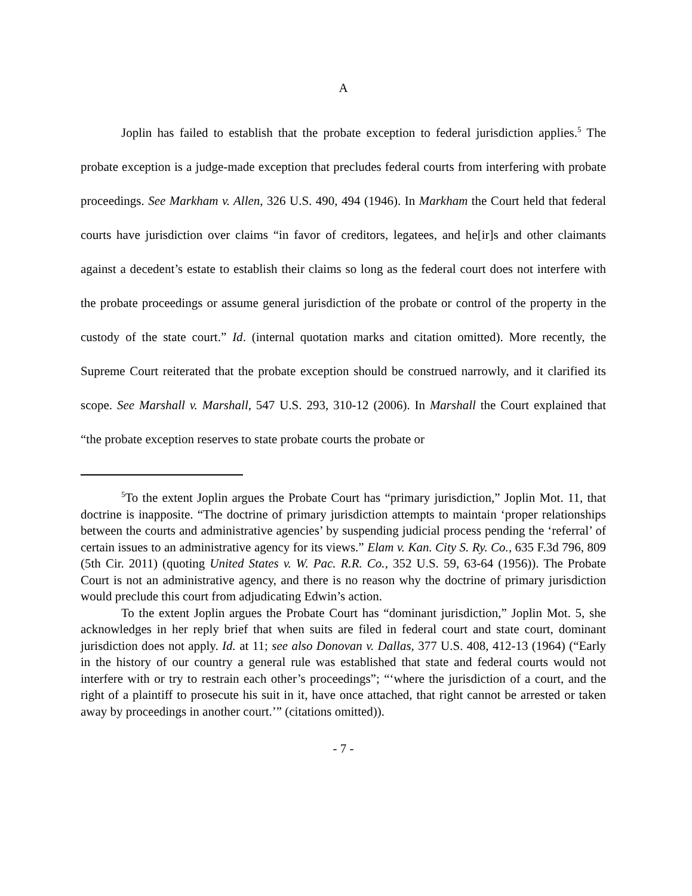A
Joplin has failed to establish that the probate exception to federal jurisdiction applies.<sup>5</sup> The probate exception is a judge-made exception that precludes federal courts from interfering with probate proceedings. See Markham v. Allen, 326 U.S. 490, 494 (1946). In Markham the Court held that federal courts have jurisdiction over claims “in favor of creditors, legatees, and he[ir]s and other claimants against a decedent’s estate to establish their claims so long as the federal court does not interfere with the probate proceedings or assume general jurisdiction of the probate or control of the property in the custody of the state court.” Id. (internal quotation marks and citation omitted). More recently, the Supreme Court reiterated that the probate exception should be construed narrowly, and it clarified its scope. See Marshall v. Marshall, 547 U.S. 293, 310-12 (2006). In Marshall the Court explained that “the probate exception reserves to state probate courts the probate or
<sup>5</sup> To the extent Joplin argues the Probate Court has “primary jurisdiction,” Joplin Mot. 11, that doctrine is inapposite. “The doctrine of primary jurisdiction attempts to maintain ‘proper relationships between the courts and administrative agencies’ by suspending judicial process pending the ‘referral’ of certain issues to an administrative agency for its views.” Elam v. Kan. City S. Ry. Co., 635 F.3d 796, 809 (5th Cir. 2011) (quoting United States v. W. Pac. R.R. Co., 352 U.S. 59, 63-64 (1956)). The Probate Court is not an administrative agency, and there is no reason why the doctrine of primary jurisdiction would preclude this court from adjudicating Edwin’s action.
To the extent Joplin argues the Probate Court has “dominant jurisdiction,” Joplin Mot. 5, she acknowledges in her reply brief that when suits are filed in federal court and state court, dominant jurisdiction does not apply. Id. at 11; see also Donovan v. Dallas, 377 U.S. 408, 412-13 (1964) (“Early in the history of our country a general rule was established that state and federal courts would not interfere with or try to restrain each other’s proceedings”; “‘where the jurisdiction of a court, and the right of a plaintiff to prosecute his suit in it, have once attached, that right cannot be arrested or taken away by proceedings in another court.’” (citations omitted)).
- 7 -